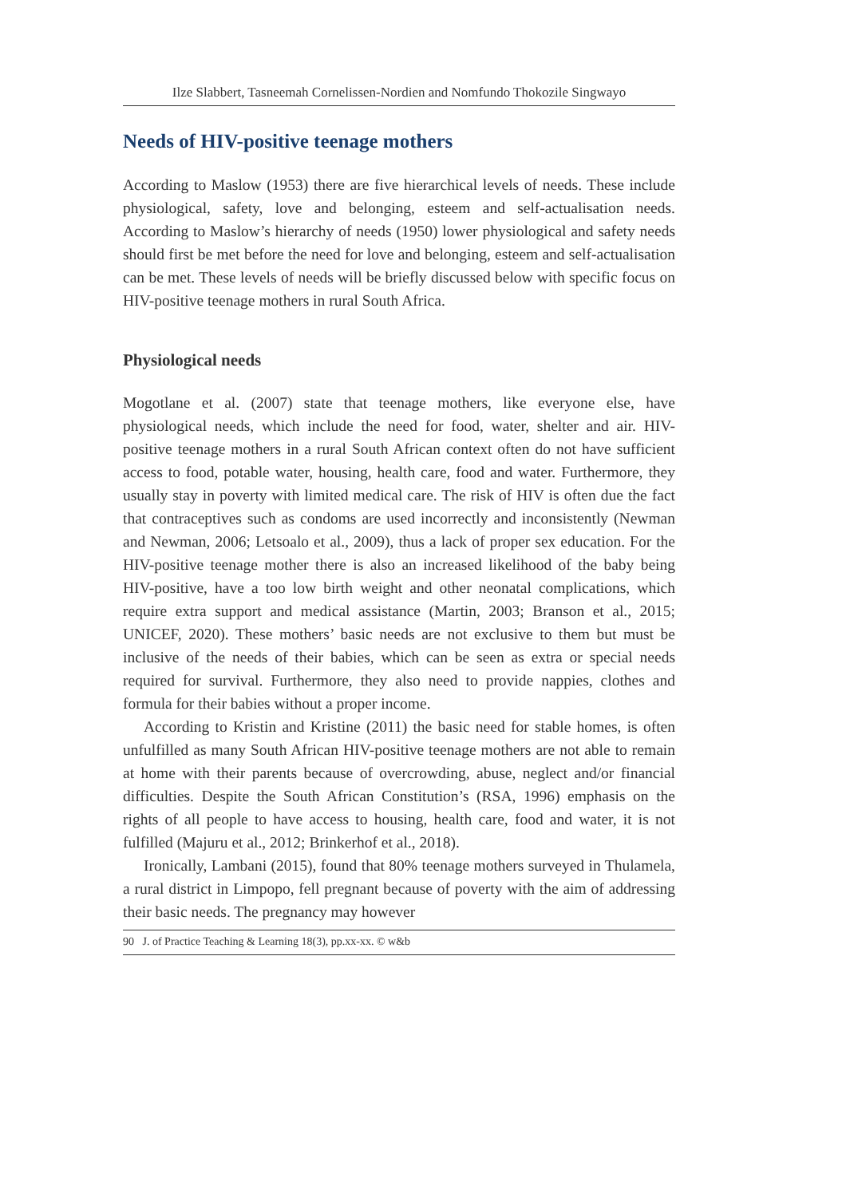Ilze Slabbert, Tasneemah Cornelissen-Nordien and Nomfundo Thokozile Singwayo
Needs of HIV-positive teenage mothers
According to Maslow (1953) there are five hierarchical levels of needs. These include physiological, safety, love and belonging, esteem and self-actualisation needs. According to Maslow’s hierarchy of needs (1950) lower physiological and safety needs should first be met before the need for love and belonging, esteem and self-actualisation can be met. These levels of needs will be briefly discussed below with specific focus on HIV-positive teenage mothers in rural South Africa.
Physiological needs
Mogotlane et al. (2007) state that teenage mothers, like everyone else, have physiological needs, which include the need for food, water, shelter and air. HIV-positive teenage mothers in a rural South African context often do not have sufficient access to food, potable water, housing, health care, food and water. Furthermore, they usually stay in poverty with limited medical care. The risk of HIV is often due the fact that contraceptives such as condoms are used incorrectly and inconsistently (Newman and Newman, 2006; Letsoalo et al., 2009), thus a lack of proper sex education. For the HIV-positive teenage mother there is also an increased likelihood of the baby being HIV-positive, have a too low birth weight and other neonatal complications, which require extra support and medical assistance (Martin, 2003; Branson et al., 2015; UNICEF, 2020). These mothers’ basic needs are not exclusive to them but must be inclusive of the needs of their babies, which can be seen as extra or special needs required for survival. Furthermore, they also need to provide nappies, clothes and formula for their babies without a proper income.
According to Kristin and Kristine (2011) the basic need for stable homes, is often unfulfilled as many South African HIV-positive teenage mothers are not able to remain at home with their parents because of overcrowding, abuse, neglect and/or financial difficulties. Despite the South African Constitution’s (RSA, 1996) emphasis on the rights of all people to have access to housing, health care, food and water, it is not fulfilled (Majuru et al., 2012; Brinkerhof et al., 2018).
Ironically, Lambani (2015), found that 80% teenage mothers surveyed in Thulamela, a rural district in Limpopo, fell pregnant because of poverty with the aim of addressing their basic needs. The pregnancy may however
90 J. of Practice Teaching & Learning 18(3), pp.xx-xx. © w&b